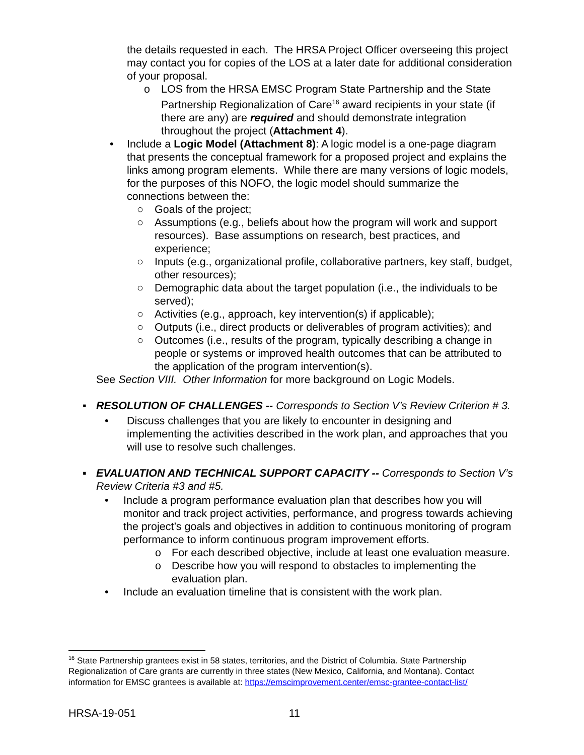the details requested in each. The HRSA Project Officer overseeing this project may contact you for copies of the LOS at a later date for additional consideration of your proposal.
o LOS from the HRSA EMSC Program State Partnership and the State Partnership Regionalization of Care<sup>16</sup> award recipients in your state (if there are any) are required and should demonstrate integration throughout the project (Attachment 4).
• Include a Logic Model (Attachment 8): A logic model is a one-page diagram that presents the conceptual framework for a proposed project and explains the links among program elements. While there are many versions of logic models, for the purposes of this NOFO, the logic model should summarize the connections between the:
○ Goals of the project;
○ Assumptions (e.g., beliefs about how the program will work and support resources). Base assumptions on research, best practices, and experience;
○ Inputs (e.g., organizational profile, collaborative partners, key staff, budget, other resources);
○ Demographic data about the target population (i.e., the individuals to be served);
○ Activities (e.g., approach, key intervention(s) if applicable);
○ Outputs (i.e., direct products or deliverables of program activities); and
○ Outcomes (i.e., results of the program, typically describing a change in people or systems or improved health outcomes that can be attributed to the application of the program intervention(s).
See Section VIII. Other Information for more background on Logic Models.
▪ RESOLUTION OF CHALLENGES -- Corresponds to Section V’s Review Criterion # 3.
• Discuss challenges that you are likely to encounter in designing and implementing the activities described in the work plan, and approaches that you will use to resolve such challenges.
▪ EVALUATION AND TECHNICAL SUPPORT CAPACITY -- Corresponds to Section V’s Review Criteria #3 and #5.
• Include a program performance evaluation plan that describes how you will monitor and track project activities, performance, and progress towards achieving the project’s goals and objectives in addition to continuous monitoring of program performance to inform continuous program improvement efforts.
o For each described objective, include at least one evaluation measure.
o Describe how you will respond to obstacles to implementing the evaluation plan.
• Include an evaluation timeline that is consistent with the work plan.
<sup>16</sup> State Partnership grantees exist in 58 states, territories, and the District of Columbia. State Partnership Regionalization of Care grants are currently in three states (New Mexico, California, and Montana). Contact information for EMSC grantees is available at: https://emscimprovement.center/emsc-grantee-contact-list/
HRSA-19-051 11